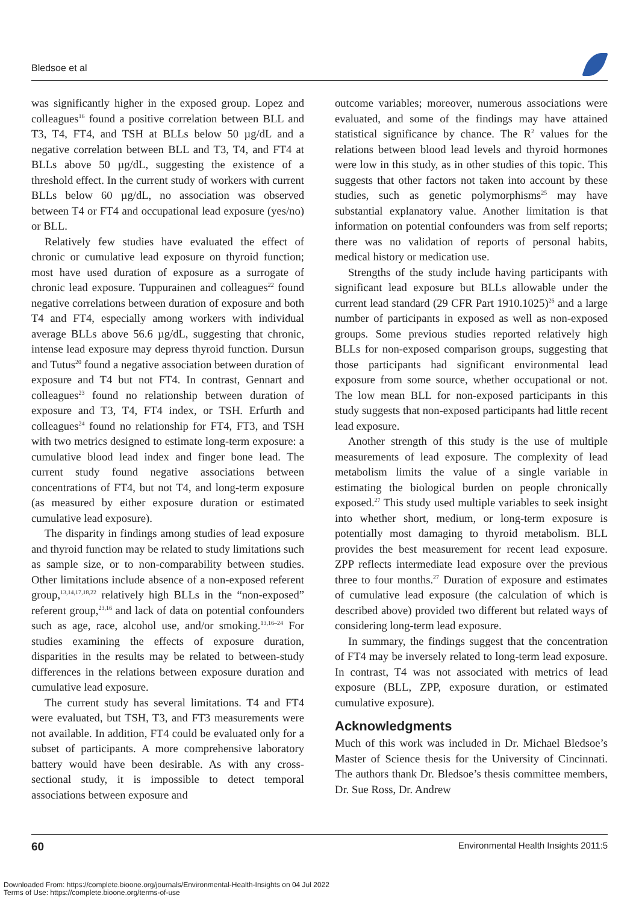Bledsoe et al
was significantly higher in the exposed group. Lopez and colleagues<sup>16</sup> found a positive correlation between BLL and T3, T4, FT4, and TSH at BLLs below 50 µg/dL and a negative correlation between BLL and T3, T4, and FT4 at BLLs above 50 µg/dL, suggesting the existence of a threshold effect. In the current study of workers with current BLLs below 60 µg/dL, no association was observed between T4 or FT4 and occupational lead exposure (yes/no) or BLL.
Relatively few studies have evaluated the effect of chronic or cumulative lead exposure on thyroid function; most have used duration of exposure as a surrogate of chronic lead exposure. Tuppurainen and colleagues<sup>22</sup> found negative correlations between duration of exposure and both T4 and FT4, especially among workers with individual average BLLs above 56.6 µg/dL, suggesting that chronic, intense lead exposure may depress thyroid function. Dursun and Tutus<sup>20</sup> found a negative association between duration of exposure and T4 but not FT4. In contrast, Gennart and colleagues<sup>23</sup> found no relationship between duration of exposure and T3, T4, FT4 index, or TSH. Erfurth and colleagues<sup>24</sup> found no relationship for FT4, FT3, and TSH with two metrics designed to estimate long-term exposure: a cumulative blood lead index and finger bone lead. The current study found negative associations between concentrations of FT4, but not T4, and long-term exposure (as measured by either exposure duration or estimated cumulative lead exposure).
The disparity in findings among studies of lead exposure and thyroid function may be related to study limitations such as sample size, or to non-comparability between studies. Other limitations include absence of a non-exposed referent group,<sup>13,14,17,18,22</sup> relatively high BLLs in the “non-exposed” referent group,<sup>23,16</sup> and lack of data on potential confounders such as age, race, alcohol use, and/or smoking.<sup>13,16–24</sup> For studies examining the effects of exposure duration, disparities in the results may be related to between-study differences in the relations between exposure duration and cumulative lead exposure.
The current study has several limitations. T4 and FT4 were evaluated, but TSH, T3, and FT3 measurements were not available. In addition, FT4 could be evaluated only for a subset of participants. A more comprehensive laboratory battery would have been desirable. As with any cross-sectional study, it is impossible to detect temporal associations between exposure and
outcome variables; moreover, numerous associations were evaluated, and some of the findings may have attained statistical significance by chance. The R<sup>2</sup> values for the relations between blood lead levels and thyroid hormones were low in this study, as in other studies of this topic. This suggests that other factors not taken into account by these studies, such as genetic polymorphisms<sup>25</sup> may have substantial explanatory value. Another limitation is that information on potential confounders was from self reports; there was no validation of reports of personal habits, medical history or medication use.
Strengths of the study include having participants with significant lead exposure but BLLs allowable under the current lead standard (29 CFR Part 1910.1025)<sup>26</sup> and a large number of participants in exposed as well as non-exposed groups. Some previous studies reported relatively high BLLs for non-exposed comparison groups, suggesting that those participants had significant environmental lead exposure from some source, whether occupational or not. The low mean BLL for non-exposed participants in this study suggests that non-exposed participants had little recent lead exposure.
Another strength of this study is the use of multiple measurements of lead exposure. The complexity of lead metabolism limits the value of a single variable in estimating the biological burden on people chronically exposed.<sup>27</sup> This study used multiple variables to seek insight into whether short, medium, or long-term exposure is potentially most damaging to thyroid metabolism. BLL provides the best measurement for recent lead exposure. ZPP reflects intermediate lead exposure over the previous three to four months.<sup>27</sup> Duration of exposure and estimates of cumulative lead exposure (the calculation of which is described above) provided two different but related ways of considering long-term lead exposure.
In summary, the findings suggest that the concentration of FT4 may be inversely related to long-term lead exposure. In contrast, T4 was not associated with metrics of lead exposure (BLL, ZPP, exposure duration, or estimated cumulative exposure).
Acknowledgments
Much of this work was included in Dr. Michael Bledsoe’s Master of Science thesis for the University of Cincinnati. The authors thank Dr. Bledsoe’s thesis committee members, Dr. Sue Ross, Dr. Andrew
60 Environmental Health Insights 2011:5
Downloaded From: https://complete.bioone.org/journals/Environmental-Health-Insights on 04 Jul 2022
Terms of Use: https://complete.bioone.org/terms-of-use